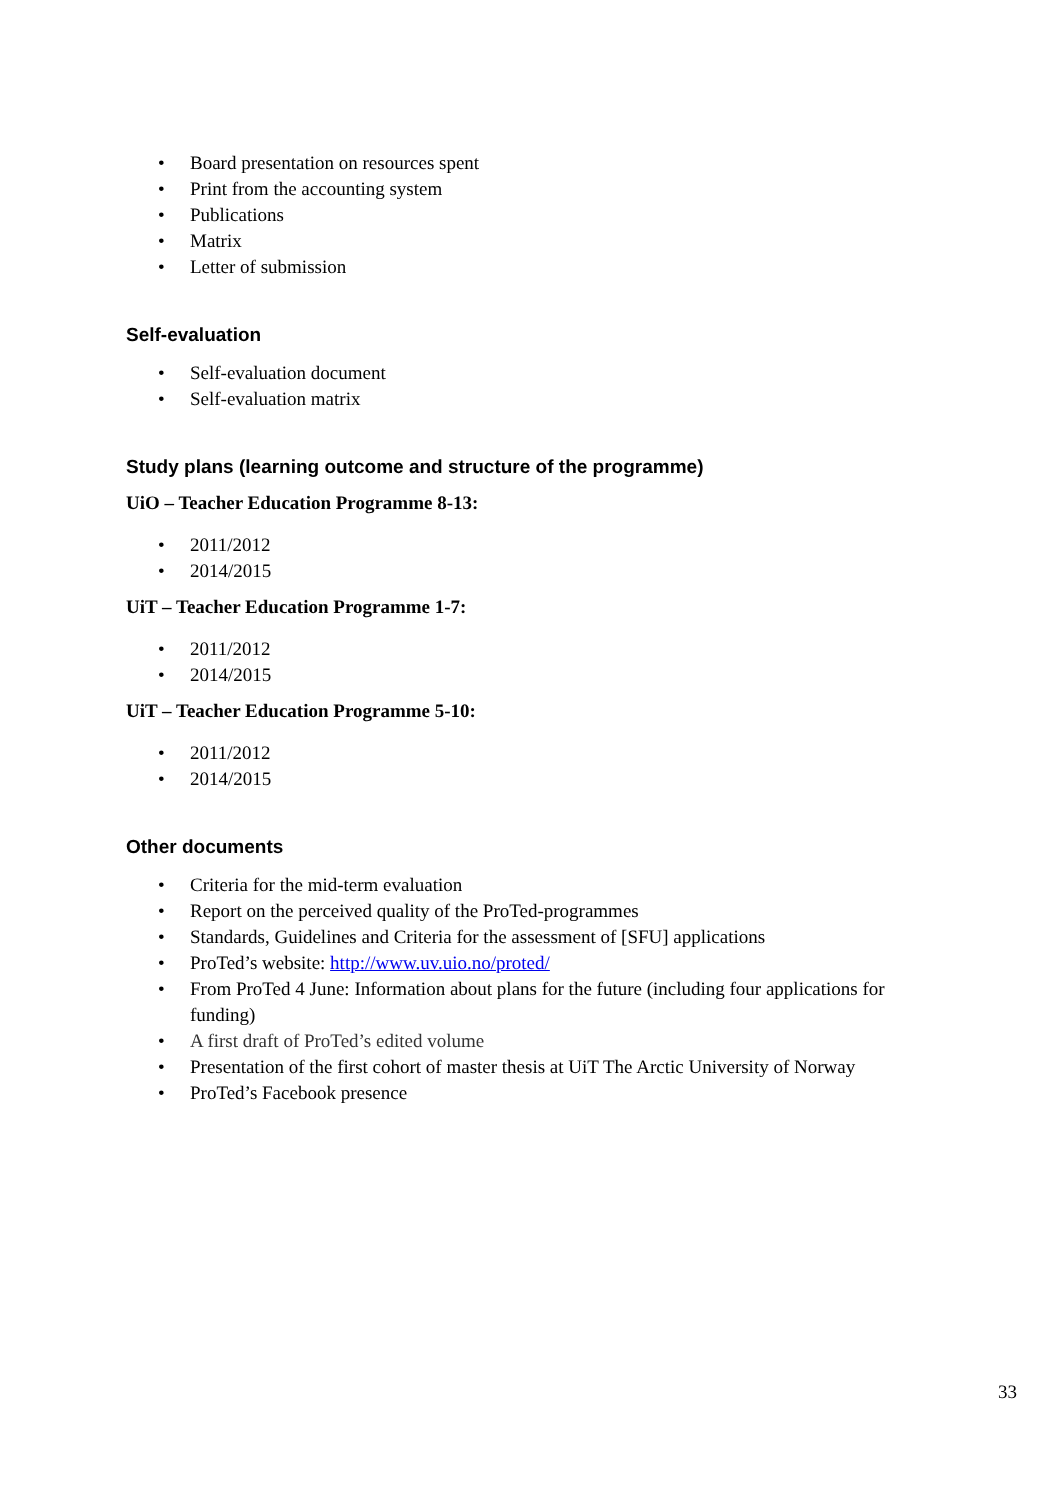• Board presentation on resources spent
• Print from the accounting system
• Publications
• Matrix
• Letter of submission
Self-evaluation
• Self-evaluation document
• Self-evaluation matrix
Study plans (learning outcome and structure of the programme)
UiO – Teacher Education Programme 8-13:
• 2011/2012
• 2014/2015
UiT – Teacher Education Programme 1-7:
• 2011/2012
• 2014/2015
UiT – Teacher Education Programme 5-10:
• 2011/2012
• 2014/2015
Other documents
• Criteria for the mid-term evaluation
• Report on the perceived quality of the ProTed-programmes
• Standards, Guidelines and Criteria for the assessment of [SFU] applications
• ProTed’s website: http://www.uv.uio.no/proted/
• From ProTed 4 June: Information about plans for the future (including four applications for funding)
• A first draft of ProTed’s edited volume
• Presentation of the first cohort of master thesis at UiT The Arctic University of Norway
• ProTed’s Facebook presence
33